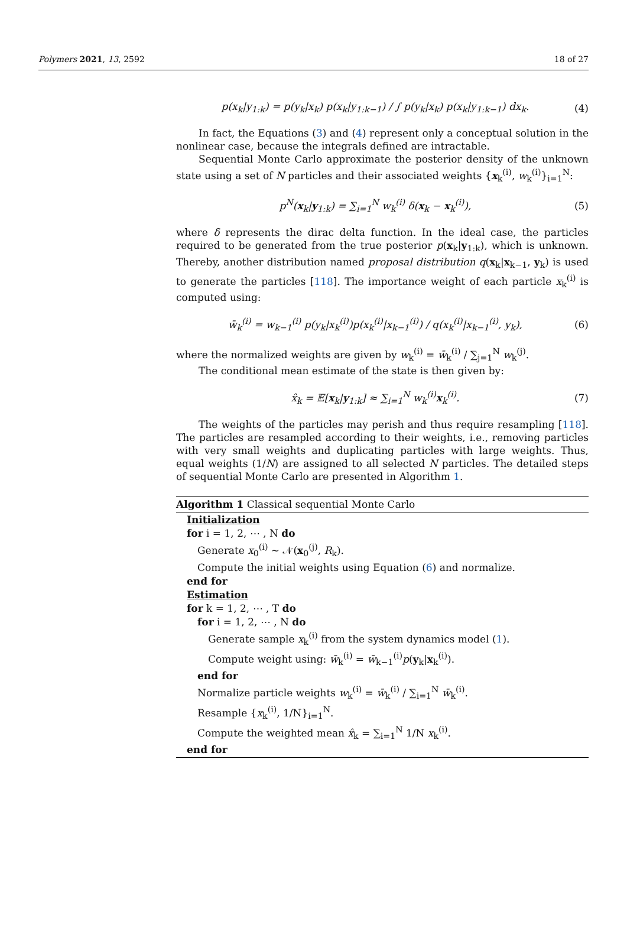Polymers 2021, 13, 2592 18 of 27
p(x<sub>k</sub>|y<sub>1:k</sub>) = p(y<sub>k</sub>|x<sub>k</sub>) p(x<sub>k</sub>|y<sub>1:k−1</sub>) / ∫ p(y<sub>k</sub>|x<sub>k</sub>) p(x<sub>k</sub>|y<sub>1:k−1</sub>) dx<sub>k</sub>. (4)
In fact, the Equations (3) and (4) represent only a conceptual solution in the nonlinear case, because the integrals defined are intractable.
Sequential Monte Carlo approximate the posterior density of the unknown state using a set of N particles and their associated weights {x<sub>k</sub><sup>(i)</sup>, w<sub>k</sub><sup>(i)</sup>}<sub>i=1</sub><sup>N</sup>:
p<sup>N</sup>(x<sub>k</sub>|y<sub>1:k</sub>) = ∑<sub>i=1</sub><sup>N</sup> w<sub>k</sub><sup>(i)</sup> δ(x<sub>k</sub> − x<sub>k</sub><sup>(i)</sup>), (5)
where δ represents the dirac delta function. In the ideal case, the particles required to be generated from the true posterior p(x<sub>k</sub>|y<sub>1:k</sub>), which is unknown. Thereby, another distribution named proposal distribution q(x<sub>k</sub>|x<sub>k−1</sub>, y<sub>k</sub>) is used to generate the particles [118]. The importance weight of each particle x<sub>k</sub><sup>(i)</sup> is computed using:
w̄<sub>k</sub><sup>(i)</sup> = w<sub>k−1</sub><sup>(i)</sup> p(y<sub>k</sub>|x<sub>k</sub><sup>(i)</sup>)p(x<sub>k</sub><sup>(i)</sup>|x<sub>k−1</sub><sup>(i)</sup>) / q(x<sub>k</sub><sup>(i)</sup>|x<sub>k−1</sub><sup>(i)</sup>, y<sub>k</sub>), (6)
where the normalized weights are given by w<sub>k</sub><sup>(i)</sup> = w̄<sub>k</sub><sup>(i)</sup> / ∑<sub>j=1</sub><sup>N</sup> w<sub>k</sub><sup>(j)</sup>.
The conditional mean estimate of the state is then given by:
x̂<sub>k</sub> = 𝔼[x<sub>k</sub>|y<sub>1:k</sub>] ≈ ∑<sub>i=1</sub><sup>N</sup> w<sub>k</sub><sup>(i)</sup>x<sub>k</sub><sup>(i)</sup>. (7)
The weights of the particles may perish and thus require resampling [118]. The particles are resampled according to their weights, i.e., removing particles with very small weights and duplicating particles with large weights. Thus, equal weights (1/N) are assigned to all selected N particles. The detailed steps of sequential Monte Carlo are presented in Algorithm 1.
Algorithm 1 Classical sequential Monte Carlo
Initialization
for i = 1, 2, ⋯ , N do
Generate x<sub>0</sub><sup>(i)</sup> ∼ 𝒩(x<sub>0</sub><sup>(j)</sup>, R<sub>k</sub>).
Compute the initial weights using Equation (6) and normalize.
end for
Estimation
for k = 1, 2, ⋯ , T do
for i = 1, 2, ⋯ , N do
Generate sample x<sub>k</sub><sup>(i)</sup> from the system dynamics model (1).
Compute weight using: w̄<sub>k</sub><sup>(i)</sup> = w̄<sub>k−1</sub><sup>(i)</sup>p(y<sub>k</sub>|x<sub>k</sub><sup>(i)</sup>).
end for
Normalize particle weights w<sub>k</sub><sup>(i)</sup> = w̄<sub>k</sub><sup>(i)</sup> / ∑<sub>i=1</sub><sup>N</sup> w̄<sub>k</sub><sup>(i)</sup>.
Resample {x<sub>k</sub><sup>(i)</sup>, 1/N}<sub>i=1</sub><sup>N</sup>.
Compute the weighted mean x̂<sub>k</sub> = ∑<sub>i=1</sub><sup>N</sup> 1/N x<sub>k</sub><sup>(i)</sup>.
end for